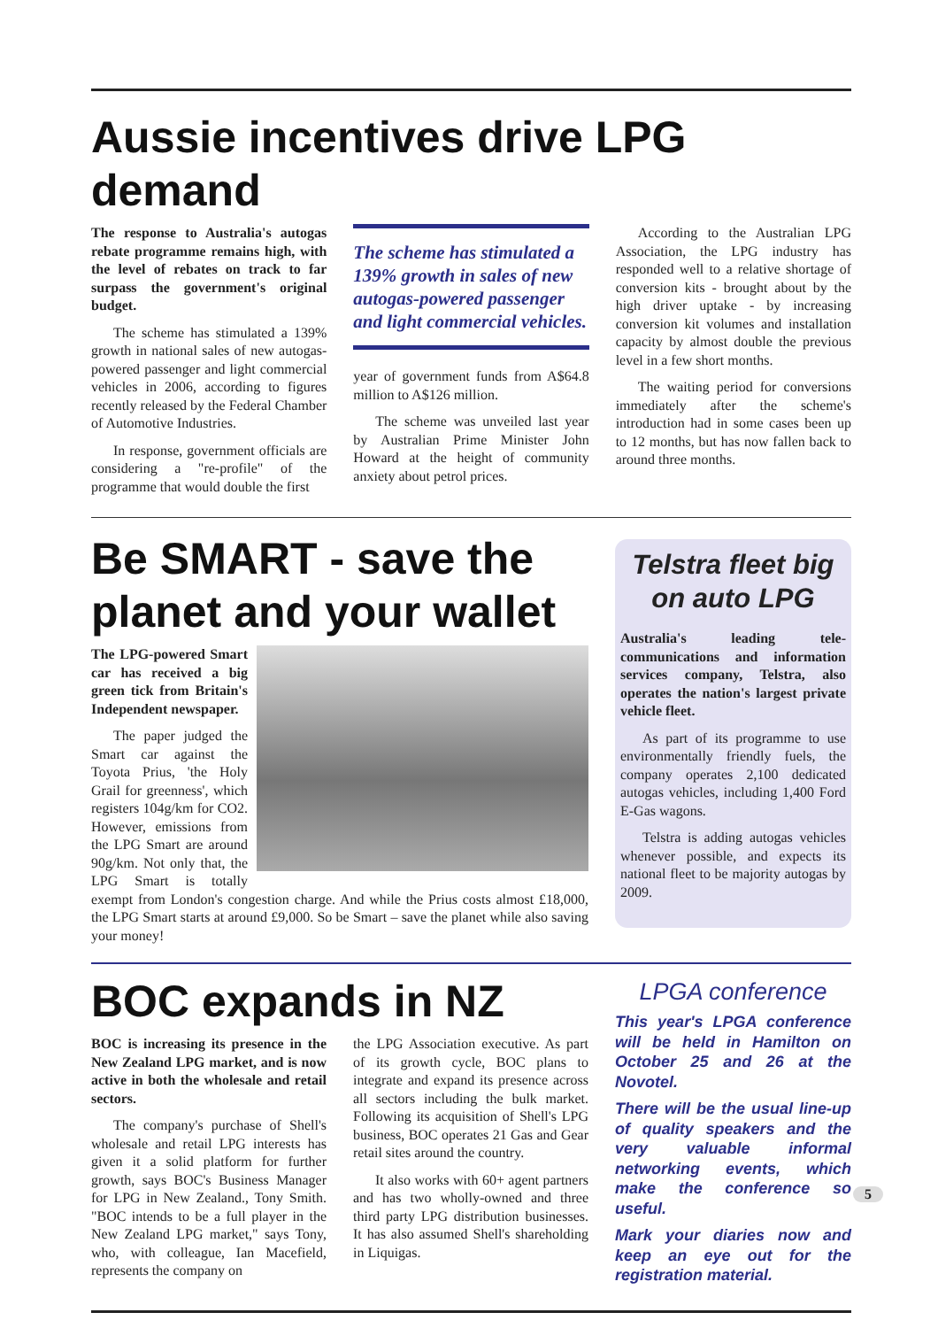Aussie incentives drive LPG demand
The response to Australia's autogas rebate programme remains high, with the level of rebates on track to far surpass the government's original budget.
The scheme has stimulated a 139% growth in national sales of new autogas-powered passenger and light commercial vehicles in 2006, according to figures recently released by the Federal Chamber of Automotive Industries.
In response, government officials are considering a "re-profile" of the programme that would double the first
The scheme has stimulated a 139% growth in sales of new autogas-powered passenger and light commercial vehicles.
year of government funds from A$64.8 million to A$126 million.
The scheme was unveiled last year by Australian Prime Minister John Howard at the height of community anxiety about petrol prices.
According to the Australian LPG Association, the LPG industry has responded well to a relative shortage of conversion kits - brought about by the high driver uptake - by increasing conversion kit volumes and installation capacity by almost double the previous level in a few short months.
The waiting period for conversions immediately after the scheme's introduction had in some cases been up to 12 months, but has now fallen back to around three months.
Be SMART - save the planet and your wallet
The LPG-powered Smart car has received a big green tick from Britain's Independent newspaper.
The paper judged the Smart car against the Toyota Prius, 'the Holy Grail for greenness', which registers 104g/km for CO2. However, emissions from the LPG Smart are around 90g/km. Not only that, the LPG Smart is totally exempt from London's congestion charge. And while the Prius costs almost £18,000, the LPG Smart starts at around £9,000. So be Smart – save the planet while also saving your money!
Telstra fleet big on auto LPG
Australia's leading tele-communications and information services company, Telstra, also operates the nation's largest private vehicle fleet.
As part of its programme to use environmentally friendly fuels, the company operates 2,100 dedicated autogas vehicles, including 1,400 Ford E-Gas wagons.
Telstra is adding autogas vehicles whenever possible, and expects its national fleet to be majority autogas by 2009.
BOC expands in NZ
BOC is increasing its presence in the New Zealand LPG market, and is now active in both the wholesale and retail sectors.
The company's purchase of Shell's wholesale and retail LPG interests has given it a solid platform for further growth, says BOC's Business Manager for LPG in New Zealand., Tony Smith. "BOC intends to be a full player in the New Zealand LPG market," says Tony, who, with colleague, Ian Macefield, represents the company on
the LPG Association executive. As part of its growth cycle, BOC plans to integrate and expand its presence across all sectors including the bulk market. Following its acquisition of Shell's LPG business, BOC operates 21 Gas and Gear retail sites around the country.
It also works with 60+ agent partners and has two wholly-owned and three third party LPG distribution businesses. It has also assumed Shell's shareholding in Liquigas.
LPGA conference
This year's LPGA conference will be held in Hamilton on October 25 and 26 at the Novotel.
There will be the usual line-up of quality speakers and the very valuable informal networking events, which make the conference so useful.
Mark your diaries now and keep an eye out for the registration material.
5